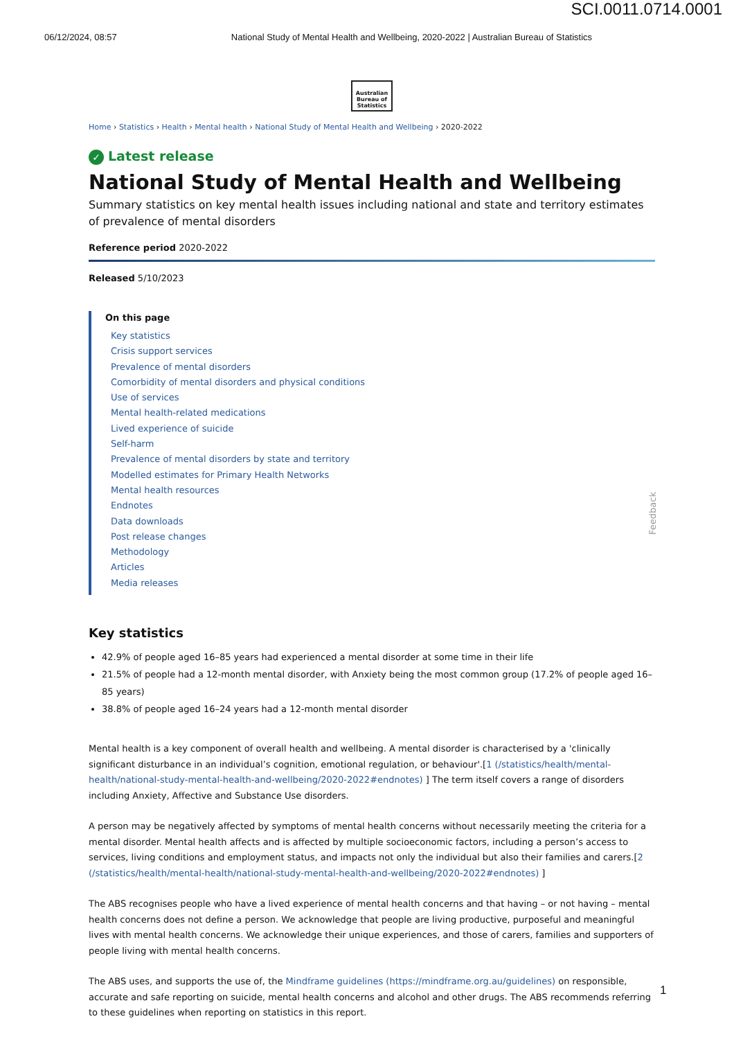SCI.0011.0714.0001
06/12/2024, 08:57 National Study of Mental Health and Wellbeing, 2020-2022 | Australian Bureau of Statistics
Australian Bureau of Statistics
Home › Statistics › Health › Mental health › National Study of Mental Health and Wellbeing › 2020-2022
✓ Latest release
National Study of Mental Health and Wellbeing
Summary statistics on key mental health issues including national and state and territory estimates of prevalence of mental disorders
Reference period 2020-2022
Released 5/10/2023
On this page
Key statistics
Crisis support services
Prevalence of mental disorders
Comorbidity of mental disorders and physical conditions
Use of services
Mental health-related medications
Lived experience of suicide
Self-harm
Prevalence of mental disorders by state and territory
Modelled estimates for Primary Health Networks
Mental health resources
Endnotes
Data downloads
Post release changes
Methodology
Articles
Media releases
Key statistics
42.9% of people aged 16–85 years had experienced a mental disorder at some time in their life
21.5% of people had a 12-month mental disorder, with Anxiety being the most common group (17.2% of people aged 16–85 years)
38.8% of people aged 16–24 years had a 12-month mental disorder
Mental health is a key component of overall health and wellbeing. A mental disorder is characterised by a 'clinically significant disturbance in an individual’s cognition, emotional regulation, or behaviour'.[1 (/statistics/health/mental-health/national-study-mental-health-and-wellbeing/2020-2022#endnotes) ] The term itself covers a range of disorders including Anxiety, Affective and Substance Use disorders.
A person may be negatively affected by symptoms of mental health concerns without necessarily meeting the criteria for a mental disorder. Mental health affects and is affected by multiple socioeconomic factors, including a person’s access to services, living conditions and employment status, and impacts not only the individual but also their families and carers.[2 (/statistics/health/mental-health/national-study-mental-health-and-wellbeing/2020-2022#endnotes) ]
The ABS recognises people who have a lived experience of mental health concerns and that having – or not having – mental health concerns does not define a person. We acknowledge that people are living productive, purposeful and meaningful lives with mental health concerns. We acknowledge their unique experiences, and those of carers, families and supporters of people living with mental health concerns.
The ABS uses, and supports the use of, the Mindframe guidelines (https://mindframe.org.au/guidelines) on responsible, accurate and safe reporting on suicide, mental health concerns and alcohol and other drugs. The ABS recommends referring to these guidelines when reporting on statistics in this report.
Feedback
1